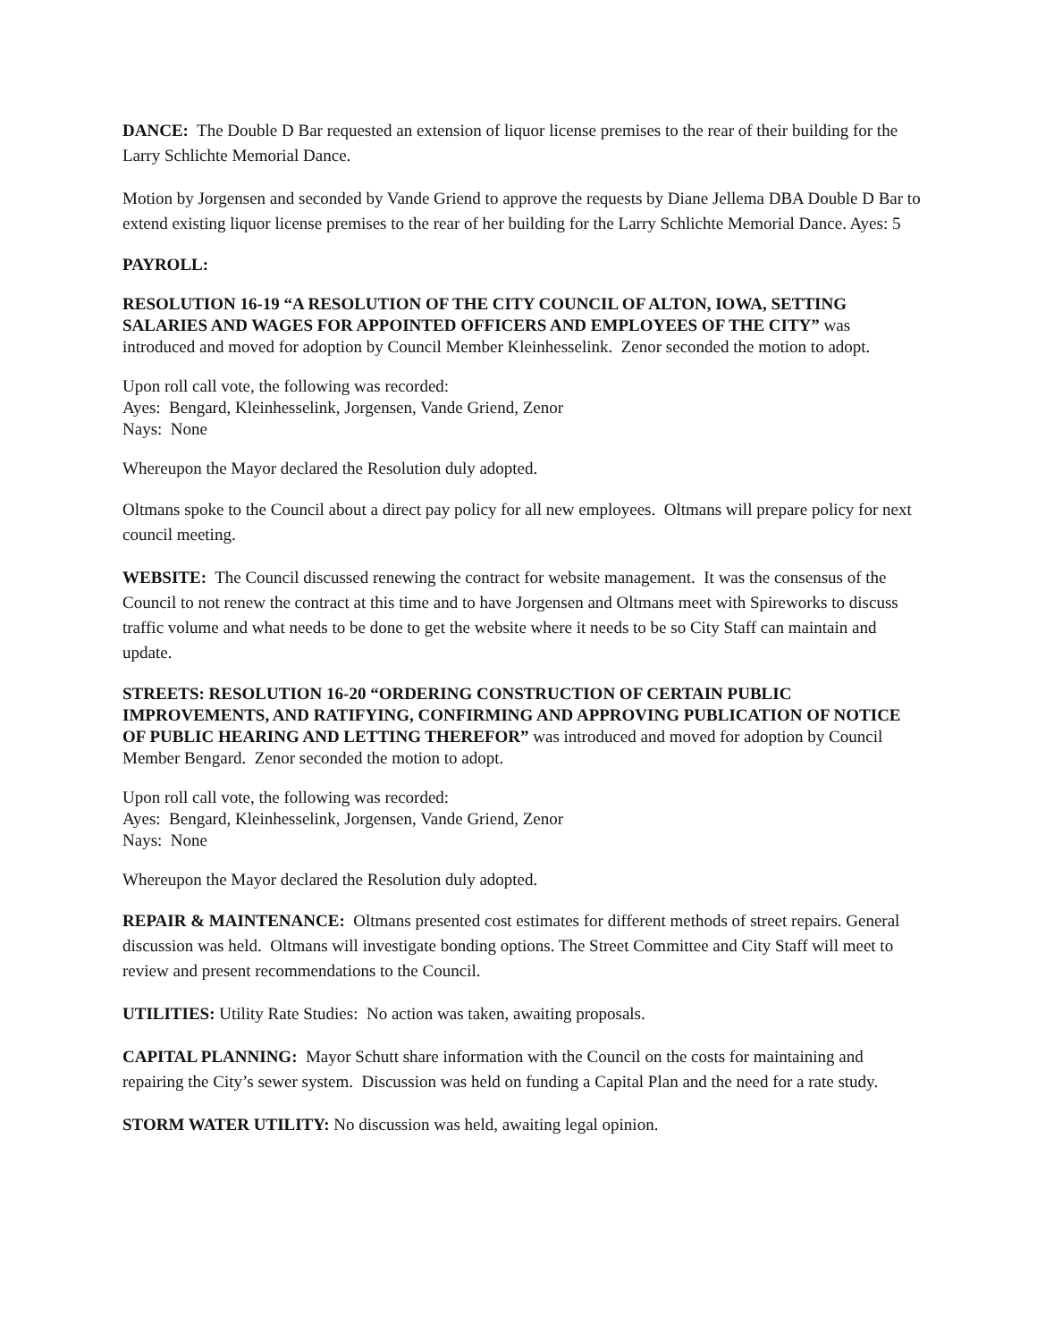DANCE: The Double D Bar requested an extension of liquor license premises to the rear of their building for the Larry Schlichte Memorial Dance.
Motion by Jorgensen and seconded by Vande Griend to approve the requests by Diane Jellema DBA Double D Bar to extend existing liquor license premises to the rear of her building for the Larry Schlichte Memorial Dance. Ayes: 5
PAYROLL:
RESOLUTION 16-19 “A RESOLUTION OF THE CITY COUNCIL OF ALTON, IOWA, SETTING SALARIES AND WAGES FOR APPOINTED OFFICERS AND EMPLOYEES OF THE CITY” was introduced and moved for adoption by Council Member Kleinhesselink. Zenor seconded the motion to adopt.
Upon roll call vote, the following was recorded:
Ayes: Bengard, Kleinhesselink, Jorgensen, Vande Griend, Zenor
Nays: None
Whereupon the Mayor declared the Resolution duly adopted.
Oltmans spoke to the Council about a direct pay policy for all new employees. Oltmans will prepare policy for next council meeting.
WEBSITE: The Council discussed renewing the contract for website management. It was the consensus of the Council to not renew the contract at this time and to have Jorgensen and Oltmans meet with Spireworks to discuss traffic volume and what needs to be done to get the website where it needs to be so City Staff can maintain and update.
STREETS: RESOLUTION 16-20 “ORDERING CONSTRUCTION OF CERTAIN PUBLIC IMPROVEMENTS, AND RATIFYING, CONFIRMING AND APPROVING PUBLICATION OF NOTICE OF PUBLIC HEARING AND LETTING THEREFOR” was introduced and moved for adoption by Council Member Bengard. Zenor seconded the motion to adopt.
Upon roll call vote, the following was recorded:
Ayes: Bengard, Kleinhesselink, Jorgensen, Vande Griend, Zenor
Nays: None
Whereupon the Mayor declared the Resolution duly adopted.
REPAIR & MAINTENANCE: Oltmans presented cost estimates for different methods of street repairs. General discussion was held. Oltmans will investigate bonding options. The Street Committee and City Staff will meet to review and present recommendations to the Council.
UTILITIES: Utility Rate Studies: No action was taken, awaiting proposals.
CAPITAL PLANNING: Mayor Schutt share information with the Council on the costs for maintaining and repairing the City’s sewer system. Discussion was held on funding a Capital Plan and the need for a rate study.
STORM WATER UTILITY: No discussion was held, awaiting legal opinion.